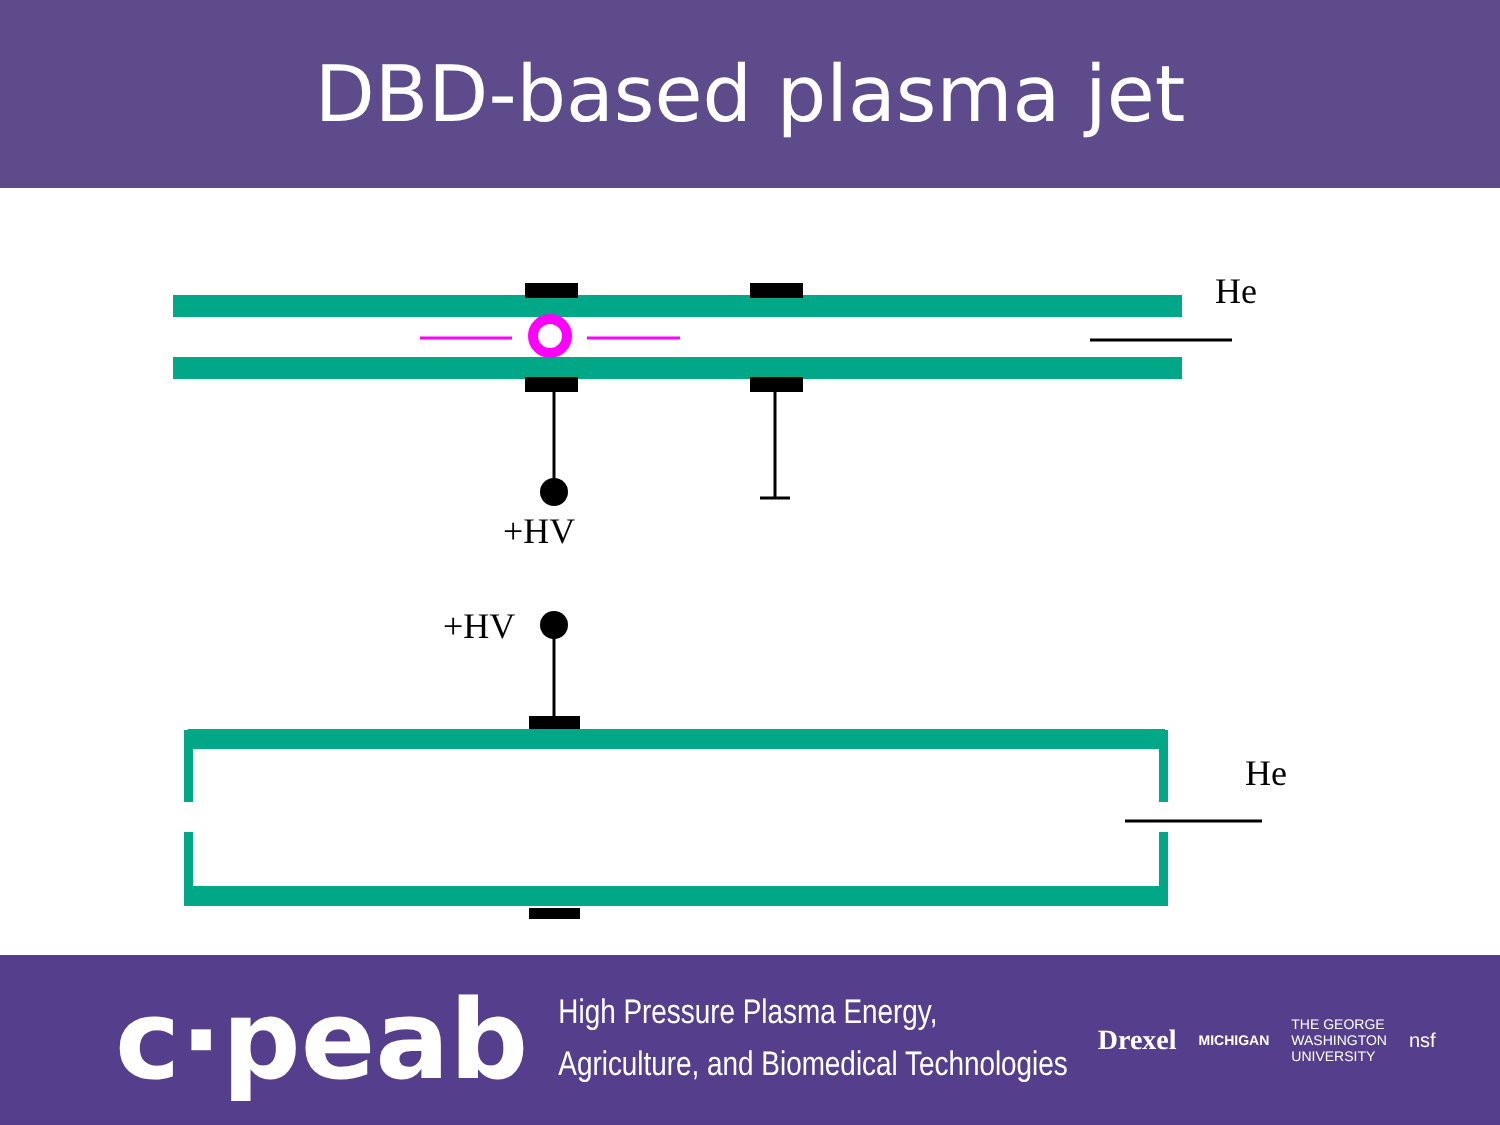DBD-based plasma jet
He
+HV
+HV
He
c·peab
High Pressure Plasma Energy,
Agriculture, and Biomedical Technologies
Drexel MICHIGAN THE GEORGE
WASHINGTON
UNIVERSITY nsf